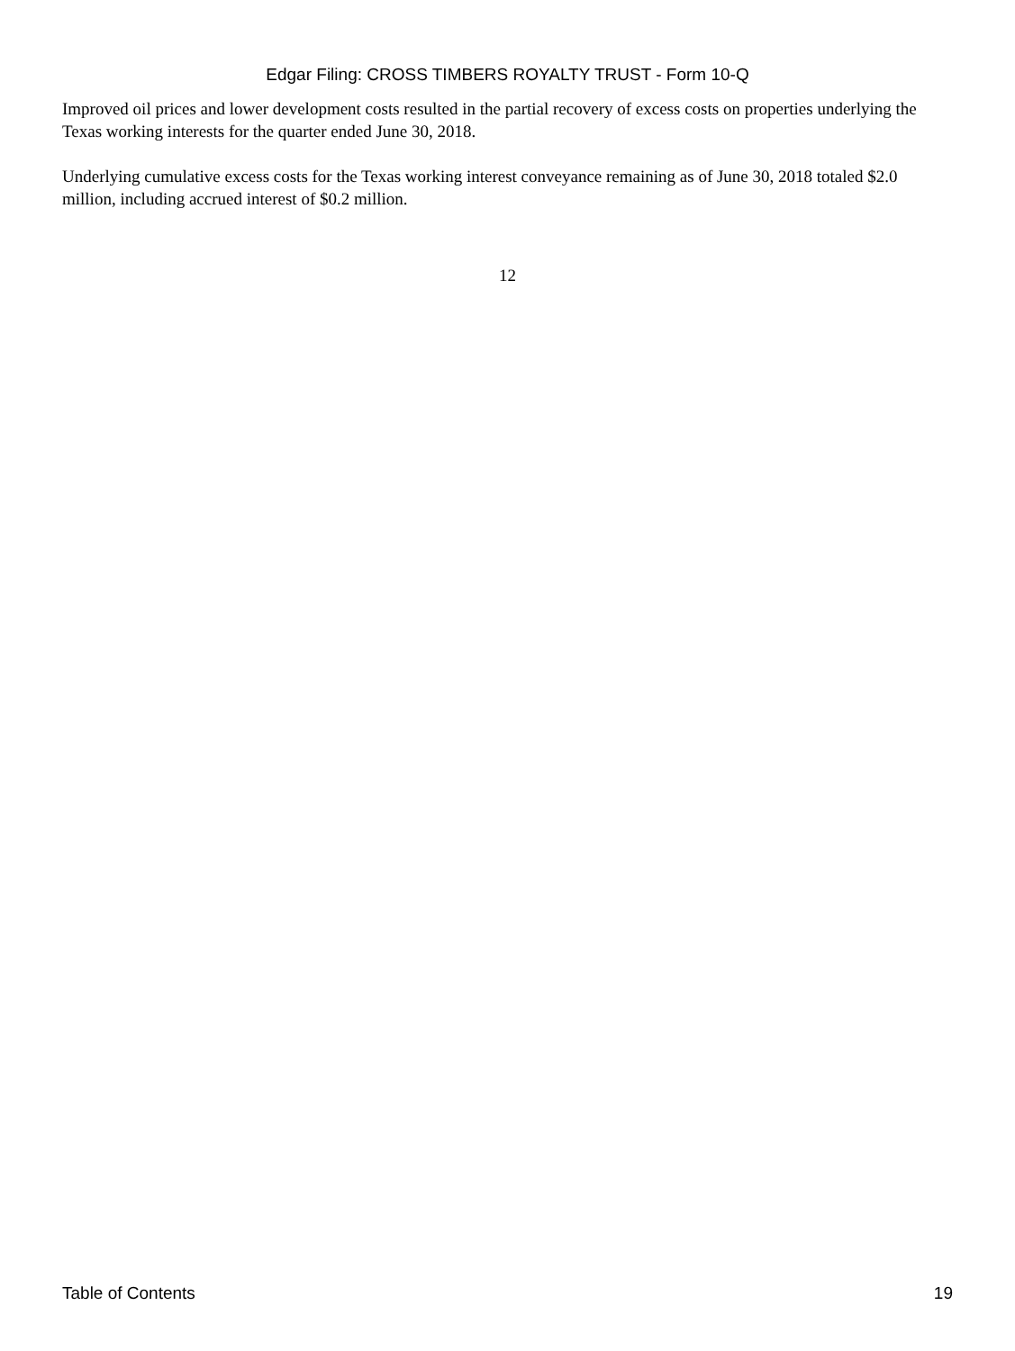Edgar Filing: CROSS TIMBERS ROYALTY TRUST - Form 10-Q
Improved oil prices and lower development costs resulted in the partial recovery of excess costs on properties underlying the Texas working interests for the quarter ended June 30, 2018.
Underlying cumulative excess costs for the Texas working interest conveyance remaining as of June 30, 2018 totaled $2.0 million, including accrued interest of $0.2 million.
12
Table of Contents 19